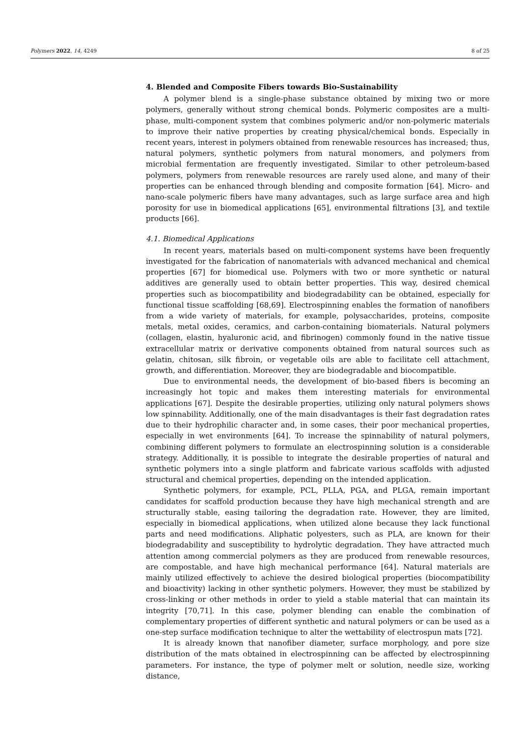Polymers 2022, 14, 4249 8 of 25
4. Blended and Composite Fibers towards Bio-Sustainability
A polymer blend is a single-phase substance obtained by mixing two or more polymers, generally without strong chemical bonds. Polymeric composites are a multi-phase, multi-component system that combines polymeric and/or non-polymeric materials to improve their native properties by creating physical/chemical bonds. Especially in recent years, interest in polymers obtained from renewable resources has increased; thus, natural polymers, synthetic polymers from natural monomers, and polymers from microbial fermentation are frequently investigated. Similar to other petroleum-based polymers, polymers from renewable resources are rarely used alone, and many of their properties can be enhanced through blending and composite formation [64]. Micro- and nano-scale polymeric fibers have many advantages, such as large surface area and high porosity for use in biomedical applications [65], environmental filtrations [3], and textile products [66].
4.1. Biomedical Applications
In recent years, materials based on multi-component systems have been frequently investigated for the fabrication of nanomaterials with advanced mechanical and chemical properties [67] for biomedical use. Polymers with two or more synthetic or natural additives are generally used to obtain better properties. This way, desired chemical properties such as biocompatibility and biodegradability can be obtained, especially for functional tissue scaffolding [68,69]. Electrospinning enables the formation of nanofibers from a wide variety of materials, for example, polysaccharides, proteins, composite metals, metal oxides, ceramics, and carbon-containing biomaterials. Natural polymers (collagen, elastin, hyaluronic acid, and fibrinogen) commonly found in the native tissue extracellular matrix or derivative components obtained from natural sources such as gelatin, chitosan, silk fibroin, or vegetable oils are able to facilitate cell attachment, growth, and differentiation. Moreover, they are biodegradable and biocompatible.
Due to environmental needs, the development of bio-based fibers is becoming an increasingly hot topic and makes them interesting materials for environmental applications [67]. Despite the desirable properties, utilizing only natural polymers shows low spinnability. Additionally, one of the main disadvantages is their fast degradation rates due to their hydrophilic character and, in some cases, their poor mechanical properties, especially in wet environments [64]. To increase the spinnability of natural polymers, combining different polymers to formulate an electrospinning solution is a considerable strategy. Additionally, it is possible to integrate the desirable properties of natural and synthetic polymers into a single platform and fabricate various scaffolds with adjusted structural and chemical properties, depending on the intended application.
Synthetic polymers, for example, PCL, PLLA, PGA, and PLGA, remain important candidates for scaffold production because they have high mechanical strength and are structurally stable, easing tailoring the degradation rate. However, they are limited, especially in biomedical applications, when utilized alone because they lack functional parts and need modifications. Aliphatic polyesters, such as PLA, are known for their biodegradability and susceptibility to hydrolytic degradation. They have attracted much attention among commercial polymers as they are produced from renewable resources, are compostable, and have high mechanical performance [64]. Natural materials are mainly utilized effectively to achieve the desired biological properties (biocompatibility and bioactivity) lacking in other synthetic polymers. However, they must be stabilized by cross-linking or other methods in order to yield a stable material that can maintain its integrity [70,71]. In this case, polymer blending can enable the combination of complementary properties of different synthetic and natural polymers or can be used as a one-step surface modification technique to alter the wettability of electrospun mats [72].
It is already known that nanofiber diameter, surface morphology, and pore size distribution of the mats obtained in electrospinning can be affected by electrospinning parameters. For instance, the type of polymer melt or solution, needle size, working distance,